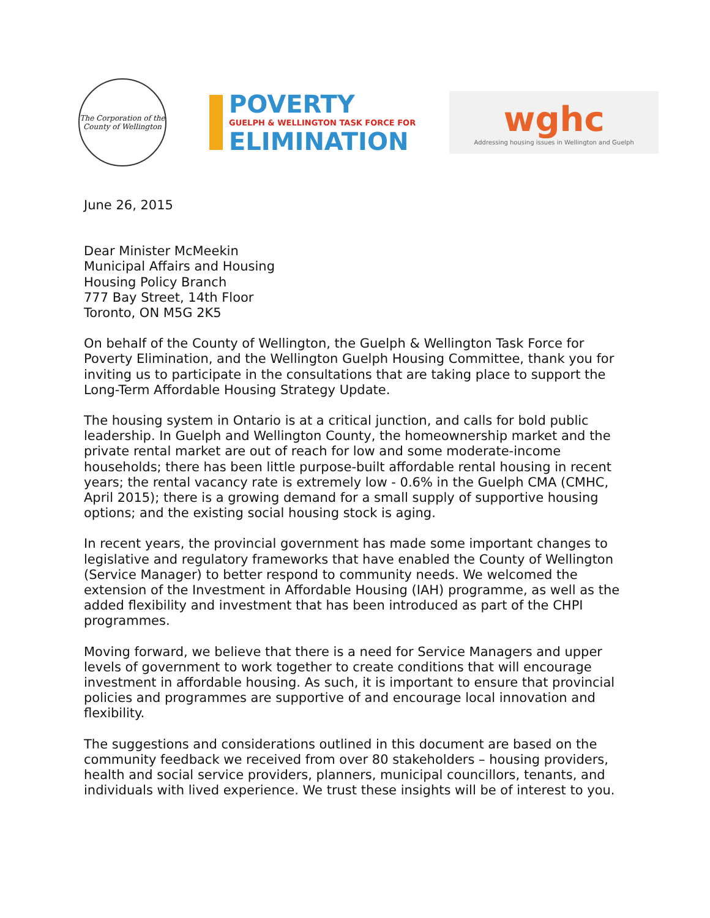The Corporation of the
County of Wellington
POVERTY
GUELPH & WELLINGTON TASK FORCE FOR
ELIMINATION
wghc
Addressing housing issues in Wellington and Guelph
June 26, 2015
Dear Minister McMeekin
Municipal Affairs and Housing
Housing Policy Branch
777 Bay Street, 14th Floor
Toronto, ON M5G 2K5
On behalf of the County of Wellington, the Guelph & Wellington Task Force for Poverty Elimination, and the Wellington Guelph Housing Committee, thank you for inviting us to participate in the consultations that are taking place to support the Long-Term Affordable Housing Strategy Update.
The housing system in Ontario is at a critical junction, and calls for bold public leadership. In Guelph and Wellington County, the homeownership market and the private rental market are out of reach for low and some moderate-income households; there has been little purpose-built affordable rental housing in recent years; the rental vacancy rate is extremely low - 0.6% in the Guelph CMA (CMHC, April 2015); there is a growing demand for a small supply of supportive housing options; and the existing social housing stock is aging.
In recent years, the provincial government has made some important changes to legislative and regulatory frameworks that have enabled the County of Wellington (Service Manager) to better respond to community needs. We welcomed the extension of the Investment in Affordable Housing (IAH) programme, as well as the added flexibility and investment that has been introduced as part of the CHPI programmes.
Moving forward, we believe that there is a need for Service Managers and upper levels of government to work together to create conditions that will encourage investment in affordable housing. As such, it is important to ensure that provincial policies and programmes are supportive of and encourage local innovation and flexibility.
The suggestions and considerations outlined in this document are based on the community feedback we received from over 80 stakeholders – housing providers, health and social service providers, planners, municipal councillors, tenants, and individuals with lived experience. We trust these insights will be of interest to you.